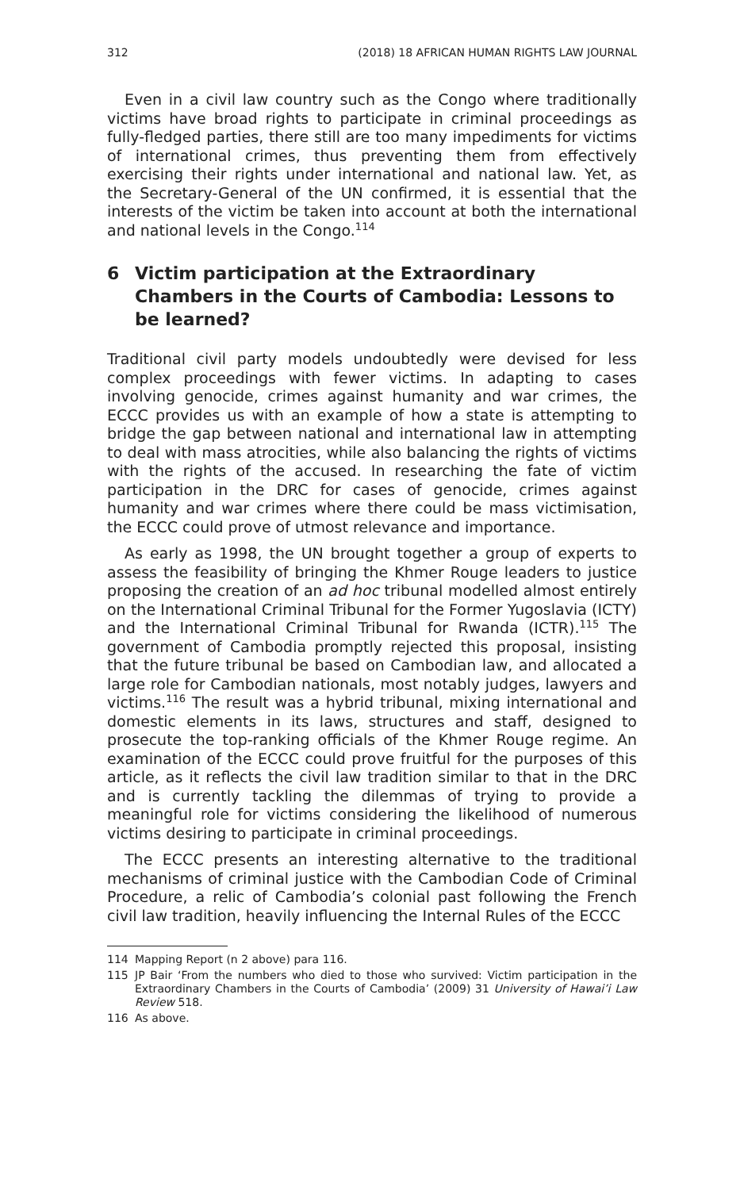312 (2018) 18 AFRICAN HUMAN RIGHTS LAW JOURNAL
Even in a civil law country such as the Congo where traditionally victims have broad rights to participate in criminal proceedings as fully-fledged parties, there still are too many impediments for victims of international crimes, thus preventing them from effectively exercising their rights under international and national law. Yet, as the Secretary-General of the UN confirmed, it is essential that the interests of the victim be taken into account at both the international and national levels in the Congo.<sup>114</sup>
6 Victim participation at the Extraordinary Chambers in the Courts of Cambodia: Lessons to be learned?
Traditional civil party models undoubtedly were devised for less complex proceedings with fewer victims. In adapting to cases involving genocide, crimes against humanity and war crimes, the ECCC provides us with an example of how a state is attempting to bridge the gap between national and international law in attempting to deal with mass atrocities, while also balancing the rights of victims with the rights of the accused. In researching the fate of victim participation in the DRC for cases of genocide, crimes against humanity and war crimes where there could be mass victimisation, the ECCC could prove of utmost relevance and importance.
As early as 1998, the UN brought together a group of experts to assess the feasibility of bringing the Khmer Rouge leaders to justice proposing the creation of an ad hoc tribunal modelled almost entirely on the International Criminal Tribunal for the Former Yugoslavia (ICTY) and the International Criminal Tribunal for Rwanda (ICTR).<sup>115</sup> The government of Cambodia promptly rejected this proposal, insisting that the future tribunal be based on Cambodian law, and allocated a large role for Cambodian nationals, most notably judges, lawyers and victims.<sup>116</sup> The result was a hybrid tribunal, mixing international and domestic elements in its laws, structures and staff, designed to prosecute the top-ranking officials of the Khmer Rouge regime. An examination of the ECCC could prove fruitful for the purposes of this article, as it reflects the civil law tradition similar to that in the DRC and is currently tackling the dilemmas of trying to provide a meaningful role for victims considering the likelihood of numerous victims desiring to participate in criminal proceedings.
The ECCC presents an interesting alternative to the traditional mechanisms of criminal justice with the Cambodian Code of Criminal Procedure, a relic of Cambodia’s colonial past following the French civil law tradition, heavily influencing the Internal Rules of the ECCC
114 Mapping Report (n 2 above) para 116.
115 JP Bair ‘From the numbers who died to those who survived: Victim participation in the Extraordinary Chambers in the Courts of Cambodia’ (2009) 31 University of Hawai’i Law Review 518.
116 As above.